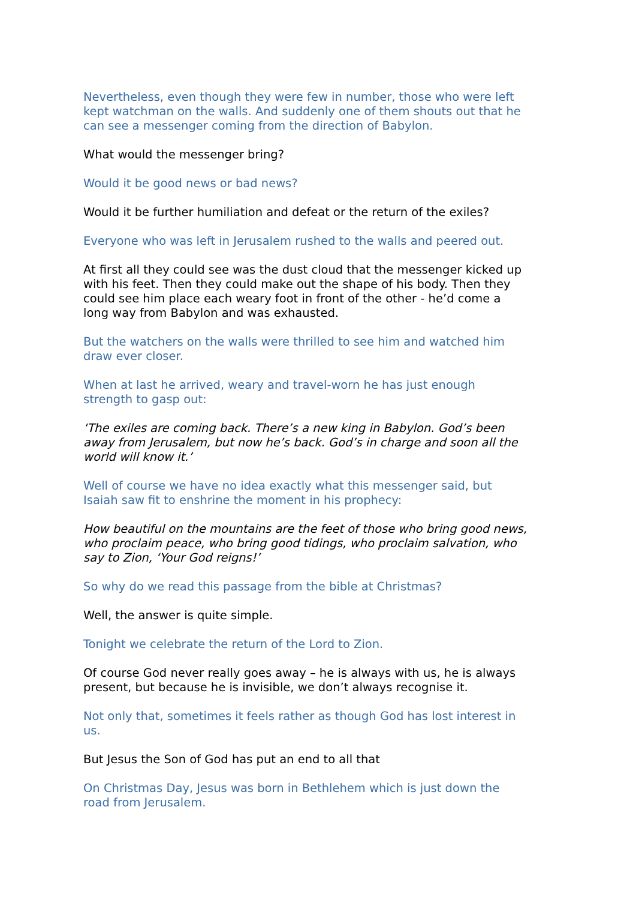Nevertheless, even though they were few in number, those who were left kept watchman on the walls. And suddenly one of them shouts out that he can see a messenger coming from the direction of Babylon.
What would the messenger bring?
Would it be good news or bad news?
Would it be further humiliation and defeat or the return of the exiles?
Everyone who was left in Jerusalem rushed to the walls and peered out.
At first all they could see was the dust cloud that the messenger kicked up with his feet. Then they could make out the shape of his body. Then they could see him place each weary foot in front of the other - he’d come a long way from Babylon and was exhausted.
But the watchers on the walls were thrilled to see him and watched him draw ever closer.
When at last he arrived, weary and travel-worn he has just enough strength to gasp out:
‘The exiles are coming back. There’s a new king in Babylon. God’s been away from Jerusalem, but now he’s back. God’s in charge and soon all the world will know it.’
Well of course we have no idea exactly what this messenger said, but Isaiah saw fit to enshrine the moment in his prophecy:
How beautiful on the mountains are the feet of those who bring good news, who proclaim peace, who bring good tidings, who proclaim salvation, who say to Zion, ‘Your God reigns!’
So why do we read this passage from the bible at Christmas?
Well, the answer is quite simple.
Tonight we celebrate the return of the Lord to Zion.
Of course God never really goes away – he is always with us, he is always present, but because he is invisible, we don’t always recognise it.
Not only that, sometimes it feels rather as though God has lost interest in us.
But Jesus the Son of God has put an end to all that
On Christmas Day, Jesus was born in Bethlehem which is just down the road from Jerusalem.